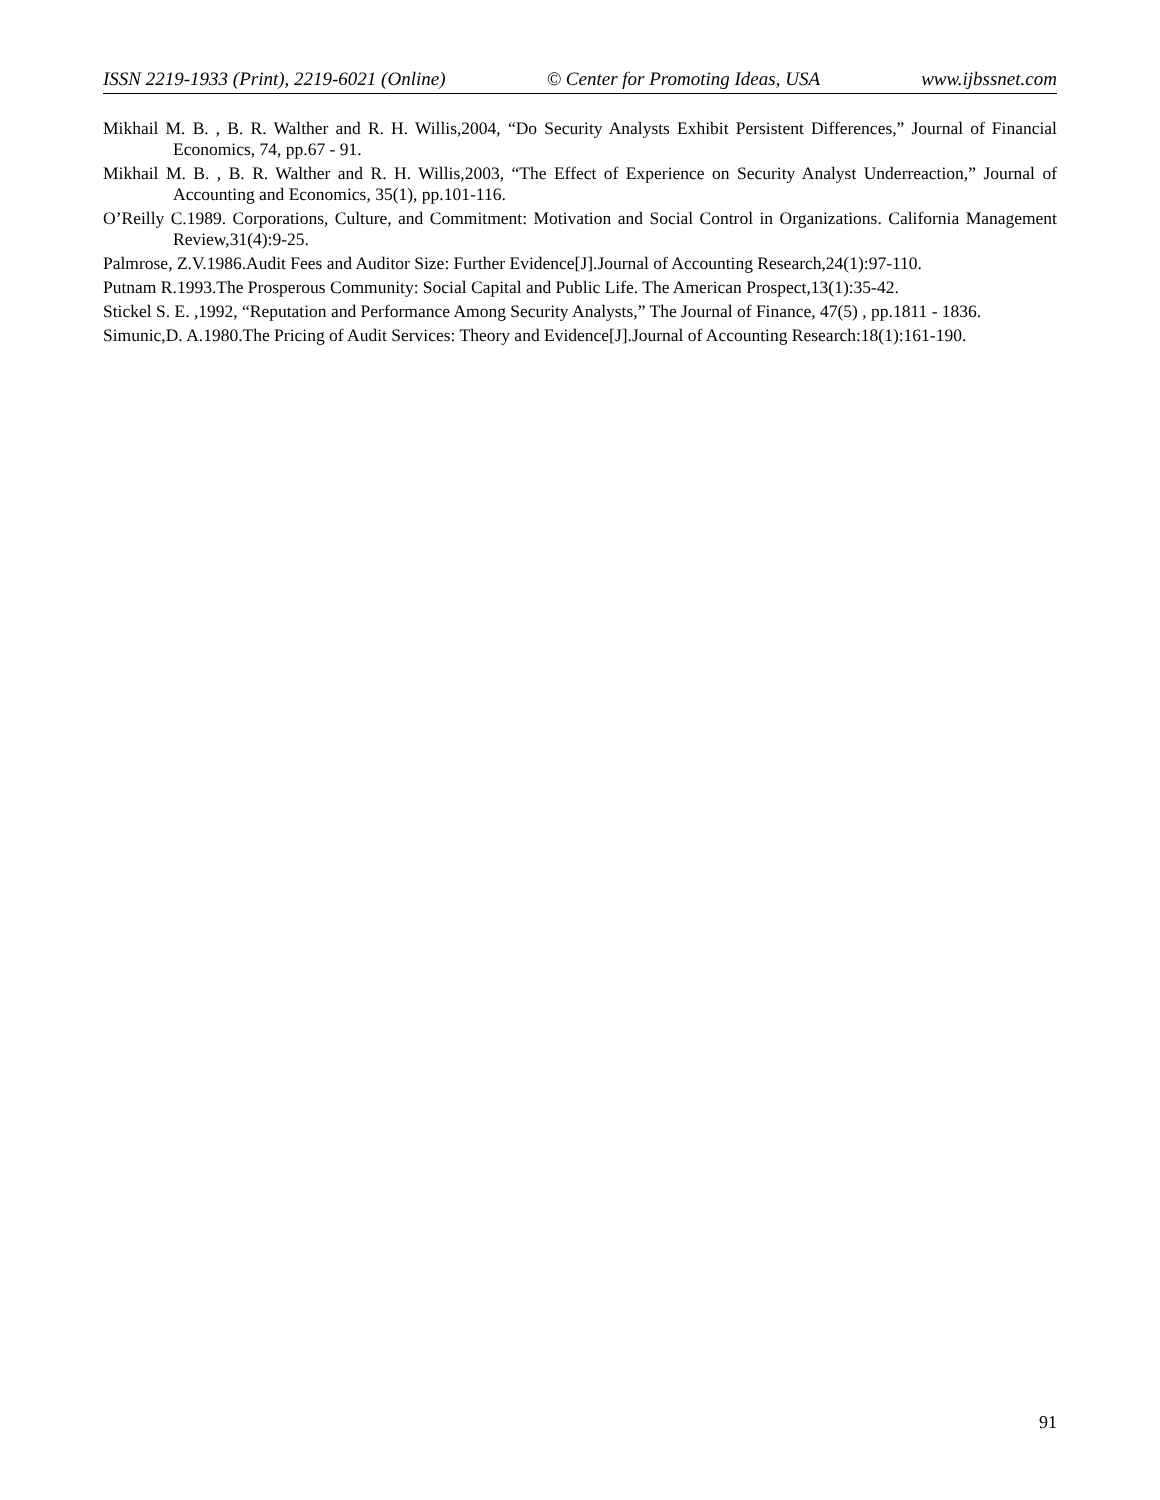ISSN 2219-1933 (Print), 2219-6021 (Online) © Center for Promoting Ideas, USA www.ijbssnet.com
Mikhail M. B. , B. R. Walther and R. H. Willis,2004, “Do Security Analysts Exhibit Persistent Differences,” Journal of Financial Economics, 74, pp.67 - 91.
Mikhail M. B. , B. R. Walther and R. H. Willis,2003, “The Effect of Experience on Security Analyst Underreaction,” Journal of Accounting and Economics, 35(1), pp.101-116.
O’Reilly C.1989. Corporations, Culture, and Commitment: Motivation and Social Control in Organizations. California Management Review,31(4):9-25.
Palmrose, Z.V.1986.Audit Fees and Auditor Size: Further Evidence[J].Journal of Accounting Research,24(1):97-110.
Putnam R.1993.The Prosperous Community: Social Capital and Public Life. The American Prospect,13(1):35-42.
Stickel S. E. ,1992, “Reputation and Performance Among Security Analysts,” The Journal of Finance, 47(5) , pp.1811 - 1836.
Simunic,D. A.1980.The Pricing of Audit Services: Theory and Evidence[J].Journal of Accounting Research:18(1):161-190.
91